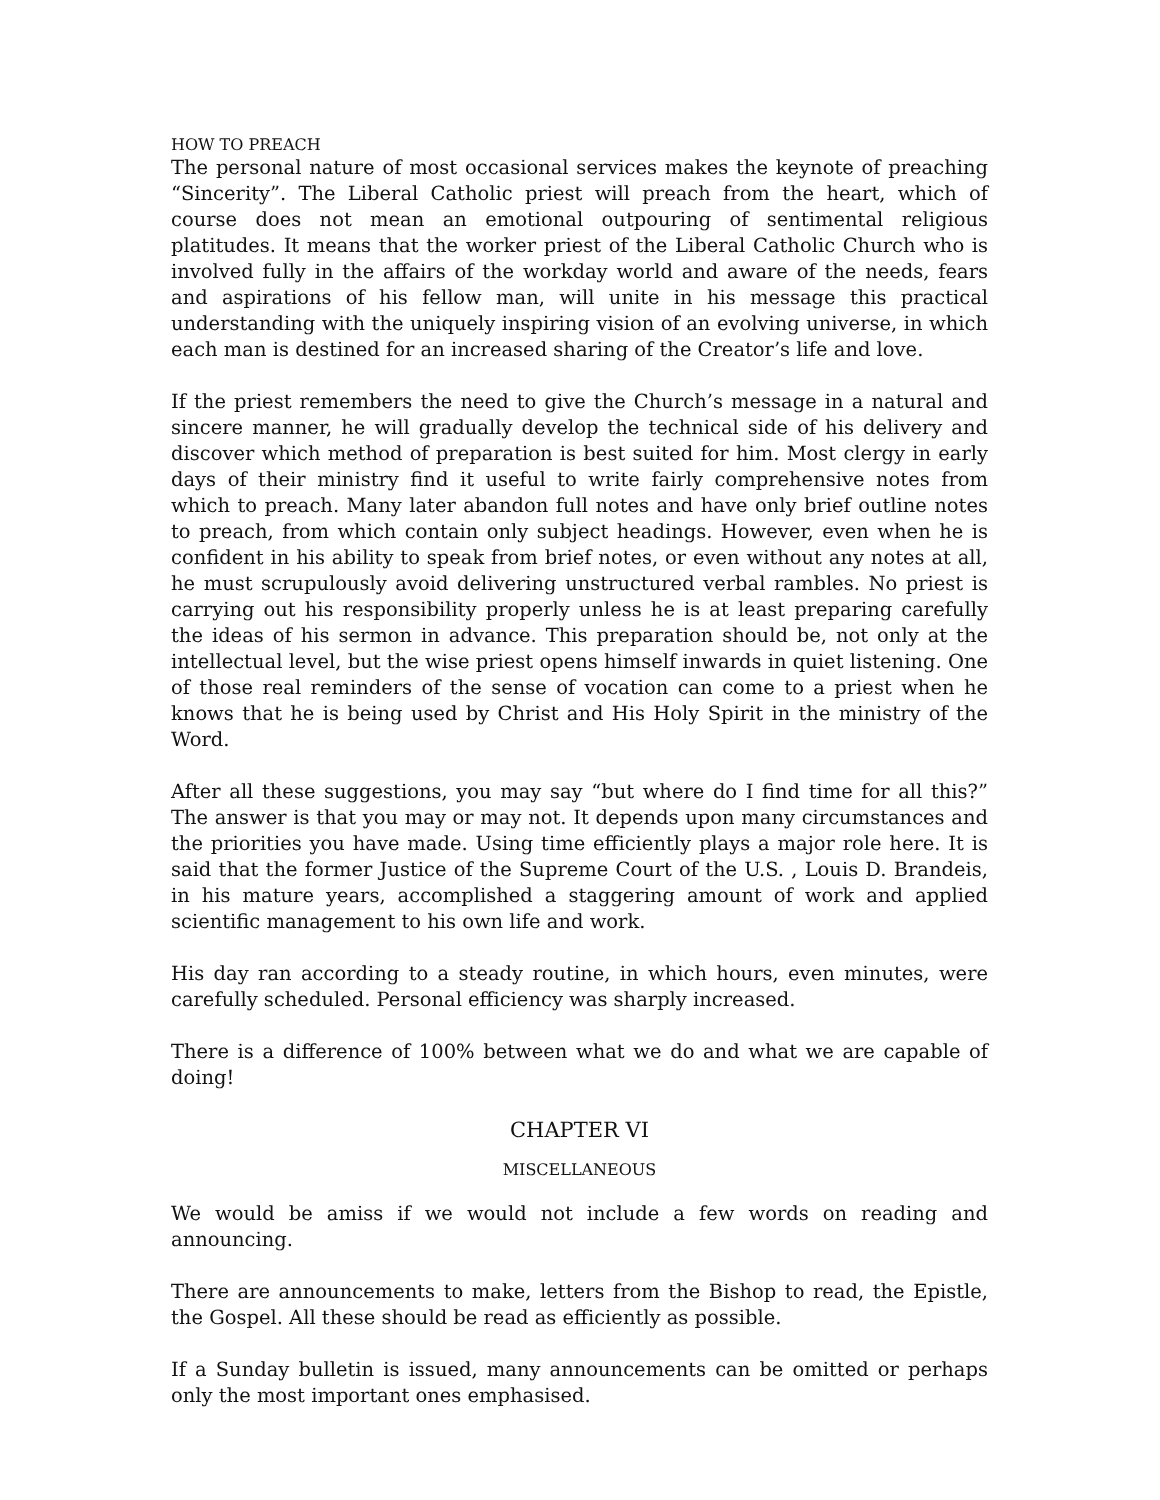HOW TO PREACH
The personal nature of most occasional services makes the keynote of preaching “Sincerity”. The Liberal Catholic priest will preach from the heart, which of course does not mean an emotional outpouring of sentimental religious platitudes. It means that the worker priest of the Liberal Catholic Church who is involved fully in the affairs of the workday world and aware of the needs, fears and aspirations of his fellow man, will unite in his message this practical understanding with the uniquely inspiring vision of an evolving universe, in which each man is destined for an increased sharing of the Creator’s life and love.
If the priest remembers the need to give the Church’s message in a natural and sincere manner, he will gradually develop the technical side of his delivery and discover which method of preparation is best suited for him. Most clergy in early days of their ministry find it useful to write fairly comprehensive notes from which to preach. Many later abandon full notes and have only brief outline notes to preach, from which contain only subject headings. However, even when he is confident in his ability to speak from brief notes, or even without any notes at all, he must scrupulously avoid delivering unstructured verbal rambles. No priest is carrying out his responsibility properly unless he is at least preparing carefully the ideas of his sermon in advance. This preparation should be, not only at the intellectual level, but the wise priest opens himself inwards in quiet listening. One of those real reminders of the sense of vocation can come to a priest when he knows that he is being used by Christ and His Holy Spirit in the ministry of the Word.
After all these suggestions, you may say “but where do I find time for all this?” The answer is that you may or may not. It depends upon many circumstances and the priorities you have made. Using time efficiently plays a major role here. It is said that the former Justice of the Supreme Court of the U.S. , Louis D. Brandeis, in his mature years, accomplished a staggering amount of work and applied scientific management to his own life and work.
His day ran according to a steady routine, in which hours, even minutes, were carefully scheduled. Personal efficiency was sharply increased.
There is a difference of 100% between what we do and what we are capable of doing!
CHAPTER VI
MISCELLANEOUS
We would be amiss if we would not include a few words on reading and announcing.
There are announcements to make, letters from the Bishop to read, the Epistle, the Gospel. All these should be read as efficiently as possible.
If a Sunday bulletin is issued, many announcements can be omitted or perhaps only the most important ones emphasised.